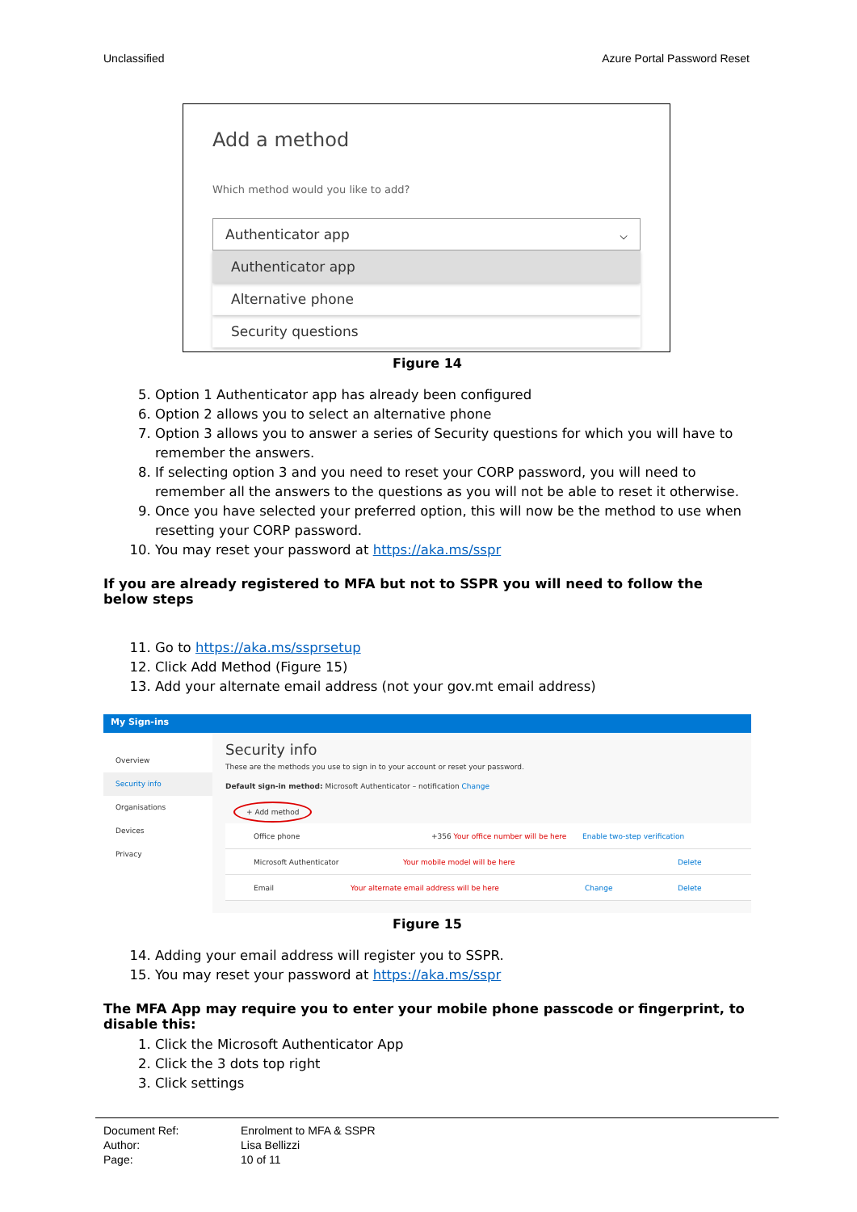Unclassified Azure Portal Password Reset
Add a method
Which method would you like to add?
Authenticator app ⌵
Authenticator app
Alternative phone
Security questions
Figure 14
5. Option 1 Authenticator app has already been configured
6. Option 2 allows you to select an alternative phone
7. Option 3 allows you to answer a series of Security questions for which you will have to remember the answers.
8. If selecting option 3 and you need to reset your CORP password, you will need to remember all the answers to the questions as you will not be able to reset it otherwise.
9. Once you have selected your preferred option, this will now be the method to use when resetting your CORP password.
10. You may reset your password at https://aka.ms/sspr
If you are already registered to MFA but not to SSPR you will need to follow the below steps
11. Go to https://aka.ms/ssprsetup
12. Click Add Method (Figure 15)
13. Add your alternate email address (not your gov.mt email address)
My Sign-ins
Overview
Security info
Organisations
Devices
Privacy
Security info
These are the methods you use to sign in to your account or reset your password.
Default sign-in method: Microsoft Authenticator – notification Change
+ Add method
Office phone +356 Your office number will be here Enable two-step verification
Microsoft Authenticator Your mobile model will be here Delete
Email Your alternate email address will be here Change Delete
Figure 15
14. Adding your email address will register you to SSPR.
15. You may reset your password at https://aka.ms/sspr
The MFA App may require you to enter your mobile phone passcode or fingerprint, to disable this:
1. Click the Microsoft Authenticator App
2. Click the 3 dots top right
3. Click settings
Document Ref: Enrolment to MFA & SSPR
Author: Lisa Bellizzi
Page: 10 of 11